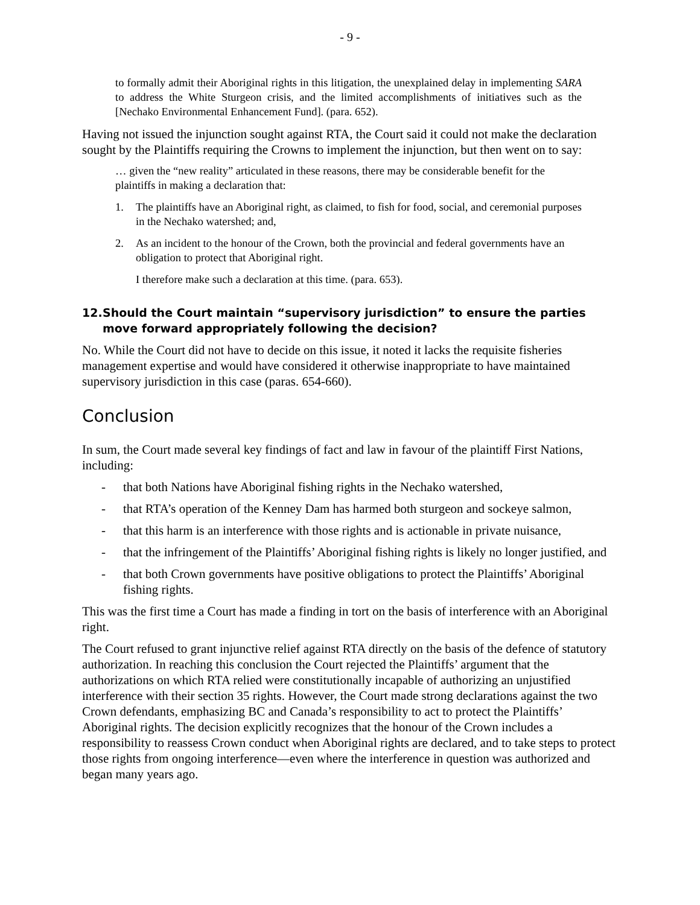- 9 -
to formally admit their Aboriginal rights in this litigation, the unexplained delay in implementing SARA to address the White Sturgeon crisis, and the limited accomplishments of initiatives such as the [Nechako Environmental Enhancement Fund]. (para. 652).
Having not issued the injunction sought against RTA, the Court said it could not make the declaration sought by the Plaintiffs requiring the Crowns to implement the injunction, but then went on to say:
… given the “new reality” articulated in these reasons, there may be considerable benefit for the plaintiffs in making a declaration that:
1. The plaintiffs have an Aboriginal right, as claimed, to fish for food, social, and ceremonial purposes in the Nechako watershed; and,
2. As an incident to the honour of the Crown, both the provincial and federal governments have an obligation to protect that Aboriginal right.
I therefore make such a declaration at this time. (para. 653).
12. Should the Court maintain “supervisory jurisdiction” to ensure the parties move forward appropriately following the decision?
No. While the Court did not have to decide on this issue, it noted it lacks the requisite fisheries management expertise and would have considered it otherwise inappropriate to have maintained supervisory jurisdiction in this case (paras. 654-660).
Conclusion
In sum, the Court made several key findings of fact and law in favour of the plaintiff First Nations, including:
- that both Nations have Aboriginal fishing rights in the Nechako watershed,
- that RTA’s operation of the Kenney Dam has harmed both sturgeon and sockeye salmon,
- that this harm is an interference with those rights and is actionable in private nuisance,
- that the infringement of the Plaintiffs’ Aboriginal fishing rights is likely no longer justified, and
- that both Crown governments have positive obligations to protect the Plaintiffs’ Aboriginal fishing rights.
This was the first time a Court has made a finding in tort on the basis of interference with an Aboriginal right.
The Court refused to grant injunctive relief against RTA directly on the basis of the defence of statutory authorization. In reaching this conclusion the Court rejected the Plaintiffs’ argument that the authorizations on which RTA relied were constitutionally incapable of authorizing an unjustified interference with their section 35 rights. However, the Court made strong declarations against the two Crown defendants, emphasizing BC and Canada’s responsibility to act to protect the Plaintiffs’ Aboriginal rights. The decision explicitly recognizes that the honour of the Crown includes a responsibility to reassess Crown conduct when Aboriginal rights are declared, and to take steps to protect those rights from ongoing interference—even where the interference in question was authorized and began many years ago.